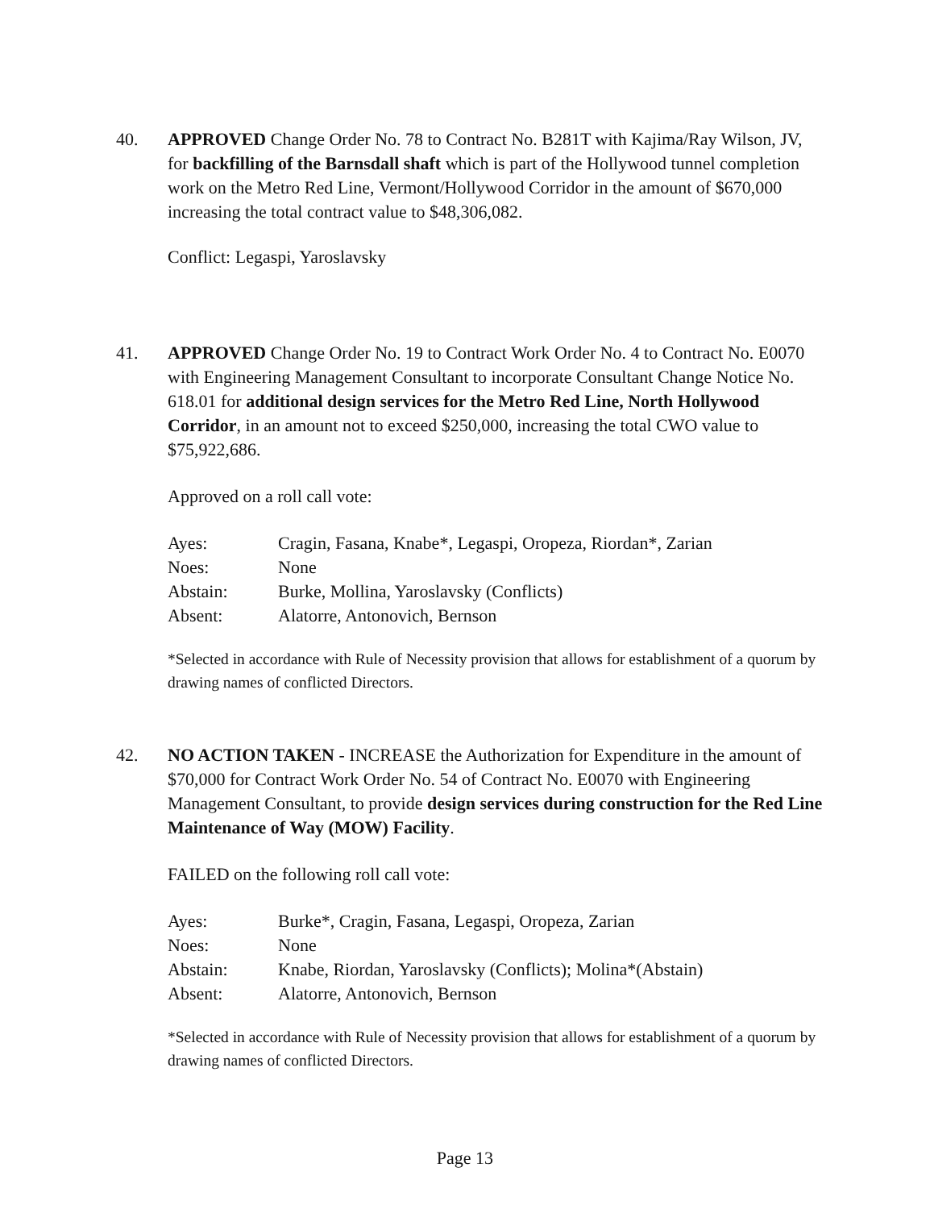40. APPROVED Change Order No. 78 to Contract No. B281T with Kajima/Ray Wilson, JV, for backfilling of the Barnsdall shaft which is part of the Hollywood tunnel completion work on the Metro Red Line, Vermont/Hollywood Corridor in the amount of $670,000 increasing the total contract value to $48,306,082.
Conflict: Legaspi, Yaroslavsky
41. APPROVED Change Order No. 19 to Contract Work Order No. 4 to Contract No. E0070 with Engineering Management Consultant to incorporate Consultant Change Notice No. 618.01 for additional design services for the Metro Red Line, North Hollywood Corridor, in an amount not to exceed $250,000, increasing the total CWO value to $75,922,686.
Approved on a roll call vote:
Ayes: Cragin, Fasana, Knabe*, Legaspi, Oropeza, Riordan*, Zarian Noes: None Abstain: Burke, Mollina, Yaroslavsky (Conflicts) Absent: Alatorre, Antonovich, Bernson
*Selected in accordance with Rule of Necessity provision that allows for establishment of a quorum by drawing names of conflicted Directors.
42. NO ACTION TAKEN - INCREASE the Authorization for Expenditure in the amount of $70,000 for Contract Work Order No. 54 of Contract No. E0070 with Engineering Management Consultant, to provide design services during construction for the Red Line Maintenance of Way (MOW) Facility.
FAILED on the following roll call vote:
Ayes: Burke*, Cragin, Fasana, Legaspi, Oropeza, Zarian Noes: None Abstain: Knabe, Riordan, Yaroslavsky (Conflicts); Molina*(Abstain) Absent: Alatorre, Antonovich, Bernson
*Selected in accordance with Rule of Necessity provision that allows for establishment of a quorum by drawing names of conflicted Directors.
Page 13